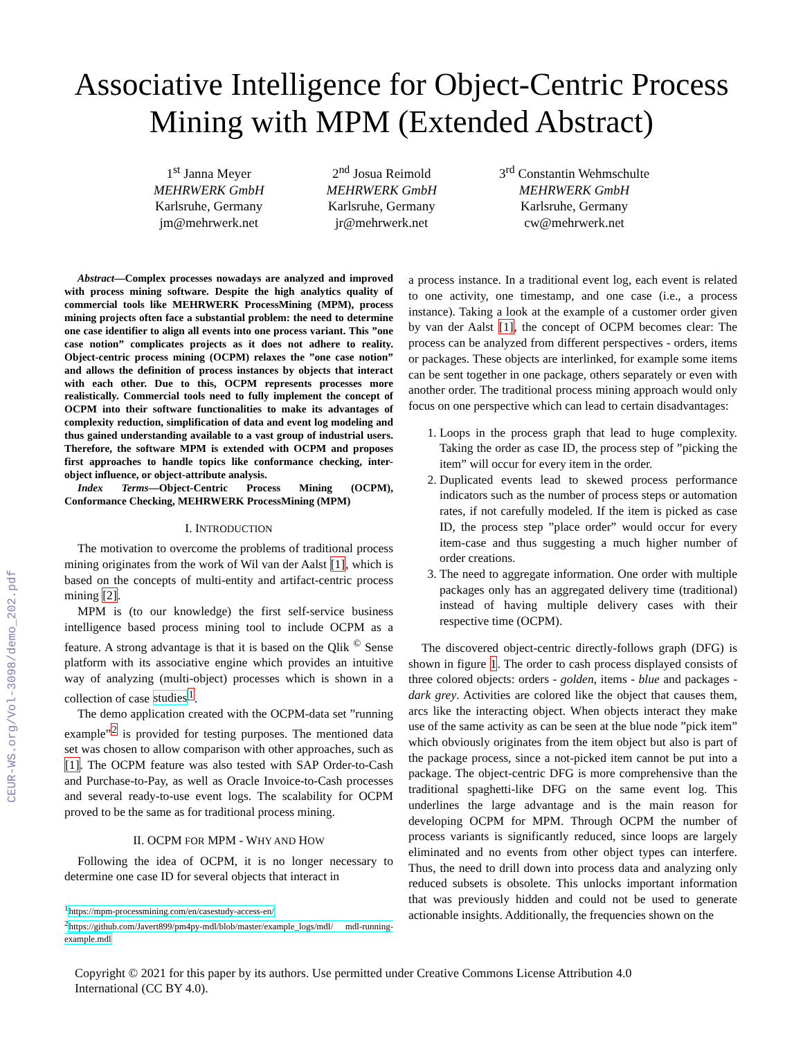CEUR-WS.org/Vol-3098/demo_202.pdf
Associative Intelligence for Object-Centric Process
Mining with MPM (Extended Abstract)
1<sup>st</sup> Janna Meyer
MEHRWERK GmbH
Karlsruhe, Germany
jm@mehrwerk.net
2<sup>nd</sup> Josua Reimold
MEHRWERK GmbH
Karlsruhe, Germany
jr@mehrwerk.net
3<sup>rd</sup> Constantin Wehmschulte
MEHRWERK GmbH
Karlsruhe, Germany
cw@mehrwerk.net
Abstract—Complex processes nowadays are analyzed and improved with process mining software. Despite the high analytics quality of commercial tools like MEHRWERK ProcessMining (MPM), process mining projects often face a substantial problem: the need to determine one case identifier to align all events into one process variant. This ”one case notion” complicates projects as it does not adhere to reality. Object-centric process mining (OCPM) relaxes the ”one case notion” and allows the definition of process instances by objects that interact with each other. Due to this, OCPM represents processes more realistically. Commercial tools need to fully implement the concept of OCPM into their software functionalities to make its advantages of complexity reduction, simplification of data and event log modeling and thus gained understanding available to a vast group of industrial users. Therefore, the software MPM is extended with OCPM and proposes first approaches to handle topics like conformance checking, inter-object influence, or object-attribute analysis.
Index Terms—Object-Centric Process Mining (OCPM), Conformance Checking, MEHRWERK ProcessMining (MPM)
I. INTRODUCTION
The motivation to overcome the problems of traditional process mining originates from the work of Wil van der Aalst [1], which is based on the concepts of multi-entity and artifact-centric process mining [2].
MPM is (to our knowledge) the first self-service business intelligence based process mining tool to include OCPM as a feature. A strong advantage is that it is based on the Qlik <sup>©</sup> Sense platform with its associative engine which provides an intuitive way of analyzing (multi-object) processes which is shown in a collection of case studies<sup>1</sup>.
The demo application created with the OCPM-data set ”running example”<sup>2</sup> is provided for testing purposes. The mentioned data set was chosen to allow comparison with other approaches, such as [1]. The OCPM feature was also tested with SAP Order-to-Cash and Purchase-to-Pay, as well as Oracle Invoice-to-Cash processes and several ready-to-use event logs. The scalability for OCPM proved to be the same as for traditional process mining.
II. OCPM FOR MPM - WHY AND HOW
Following the idea of OCPM, it is no longer necessary to determine one case ID for several objects that interact in
<sup>1</sup> https://mpm-processmining.com/en/casestudy-access-en/
<sup>2</sup> https://github.com/Javert899/pm4py-mdl/blob/master/example_logs/mdl/ mdl-running-example.mdl
a process instance. In a traditional event log, each event is related to one activity, one timestamp, and one case (i.e., a process instance). Taking a look at the example of a customer order given by van der Aalst [1], the concept of OCPM becomes clear: The process can be analyzed from different perspectives - orders, items or packages. These objects are interlinked, for example some items can be sent together in one package, others separately or even with another order. The traditional process mining approach would only focus on one perspective which can lead to certain disadvantages:
1. Loops in the process graph that lead to huge complexity. Taking the order as case ID, the process step of ”picking the item” will occur for every item in the order.
2. Duplicated events lead to skewed process performance indicators such as the number of process steps or automation rates, if not carefully modeled. If the item is picked as case ID, the process step ”place order” would occur for every item-case and thus suggesting a much higher number of order creations.
3. The need to aggregate information. One order with multiple packages only has an aggregated delivery time (traditional) instead of having multiple delivery cases with their respective time (OCPM).
The discovered object-centric directly-follows graph (DFG) is shown in figure 1. The order to cash process displayed consists of three colored objects: orders - golden, items - blue and packages - dark grey. Activities are colored like the object that causes them, arcs like the interacting object. When objects interact they make use of the same activity as can be seen at the blue node ”pick item” which obviously originates from the item object but also is part of the package process, since a not-picked item cannot be put into a package. The object-centric DFG is more comprehensive than the traditional spaghetti-like DFG on the same event log. This underlines the large advantage and is the main reason for developing OCPM for MPM. Through OCPM the number of process variants is significantly reduced, since loops are largely eliminated and no events from other object types can interfere. Thus, the need to drill down into process data and analyzing only reduced subsets is obsolete. This unlocks important information that was previously hidden and could not be used to generate actionable insights. Additionally, the frequencies shown on the
Copyright © 2021 for this paper by its authors. Use permitted under Creative Commons License Attribution 4.0
International (CC BY 4.0).